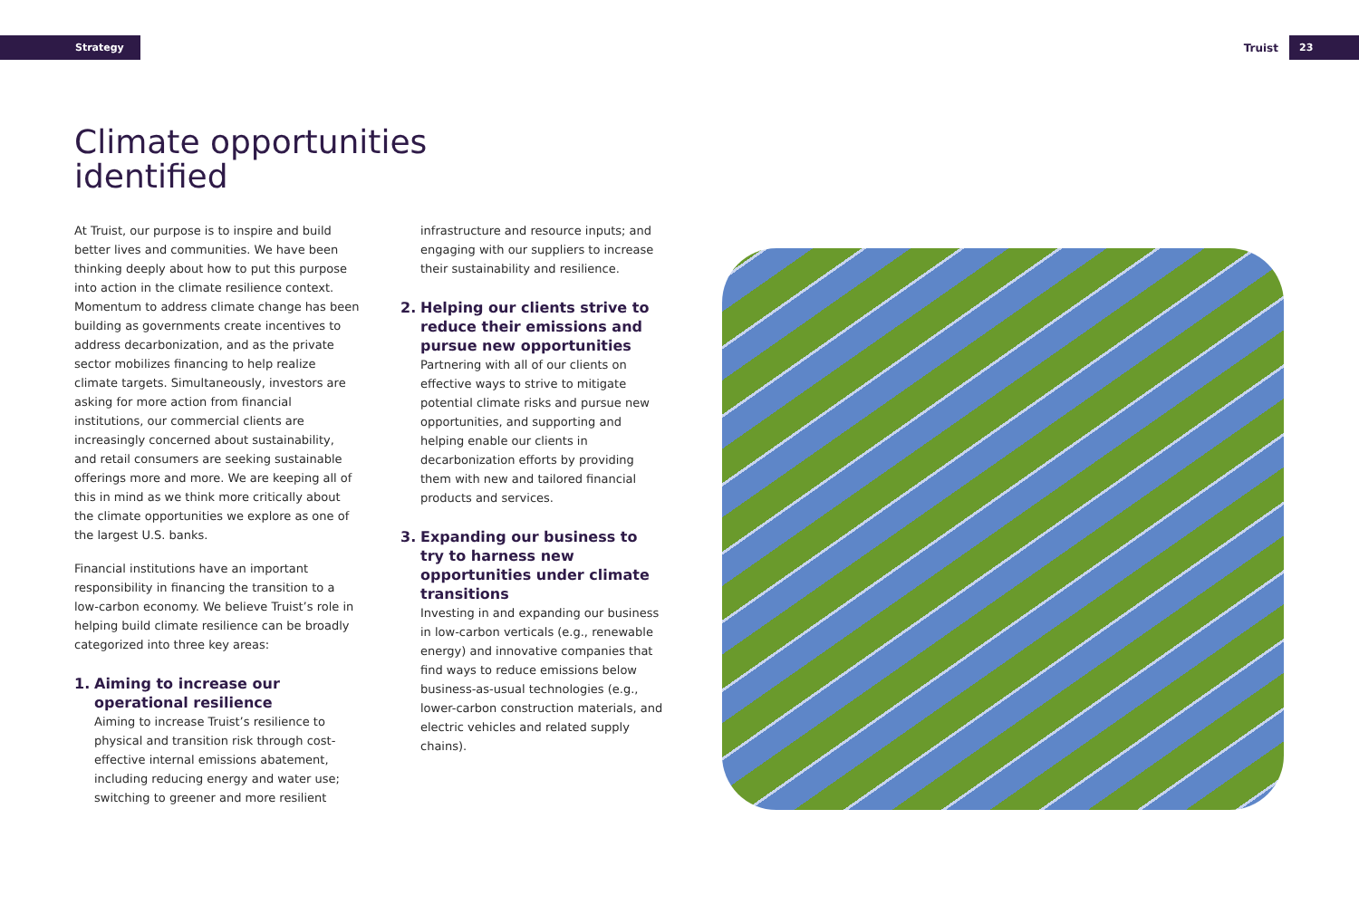Strategy
Truist 23
Climate opportunities
identified
At Truist, our purpose is to inspire and build better lives and communities. We have been thinking deeply about how to put this purpose into action in the climate resilience context. Momentum to address climate change has been building as governments create incentives to address decarbonization, and as the private sector mobilizes financing to help realize climate targets. Simultaneously, investors are asking for more action from financial institutions, our commercial clients are increasingly concerned about sustainability, and retail consumers are seeking sustainable offerings more and more. We are keeping all of this in mind as we think more critically about the climate opportunities we explore as one of the largest U.S. banks.
Financial institutions have an important responsibility in financing the transition to a low-carbon economy. We believe Truist’s role in helping build climate resilience can be broadly categorized into three key areas:
1. Aiming to increase our operational resilience
Aiming to increase Truist’s resilience to physical and transition risk through cost-effective internal emissions abatement, including reducing energy and water use; switching to greener and more resilient
infrastructure and resource inputs; and engaging with our suppliers to increase their sustainability and resilience.
2. Helping our clients strive to reduce their emissions and pursue new opportunities
Partnering with all of our clients on effective ways to strive to mitigate potential climate risks and pursue new opportunities, and supporting and helping enable our clients in decarbonization efforts by providing them with new and tailored financial products and services.
3. Expanding our business to try to harness new opportunities under climate transitions
Investing in and expanding our business in low-carbon verticals (e.g., renewable energy) and innovative companies that find ways to reduce emissions below business-as-usual technologies (e.g., lower-carbon construction materials, and electric vehicles and related supply chains).